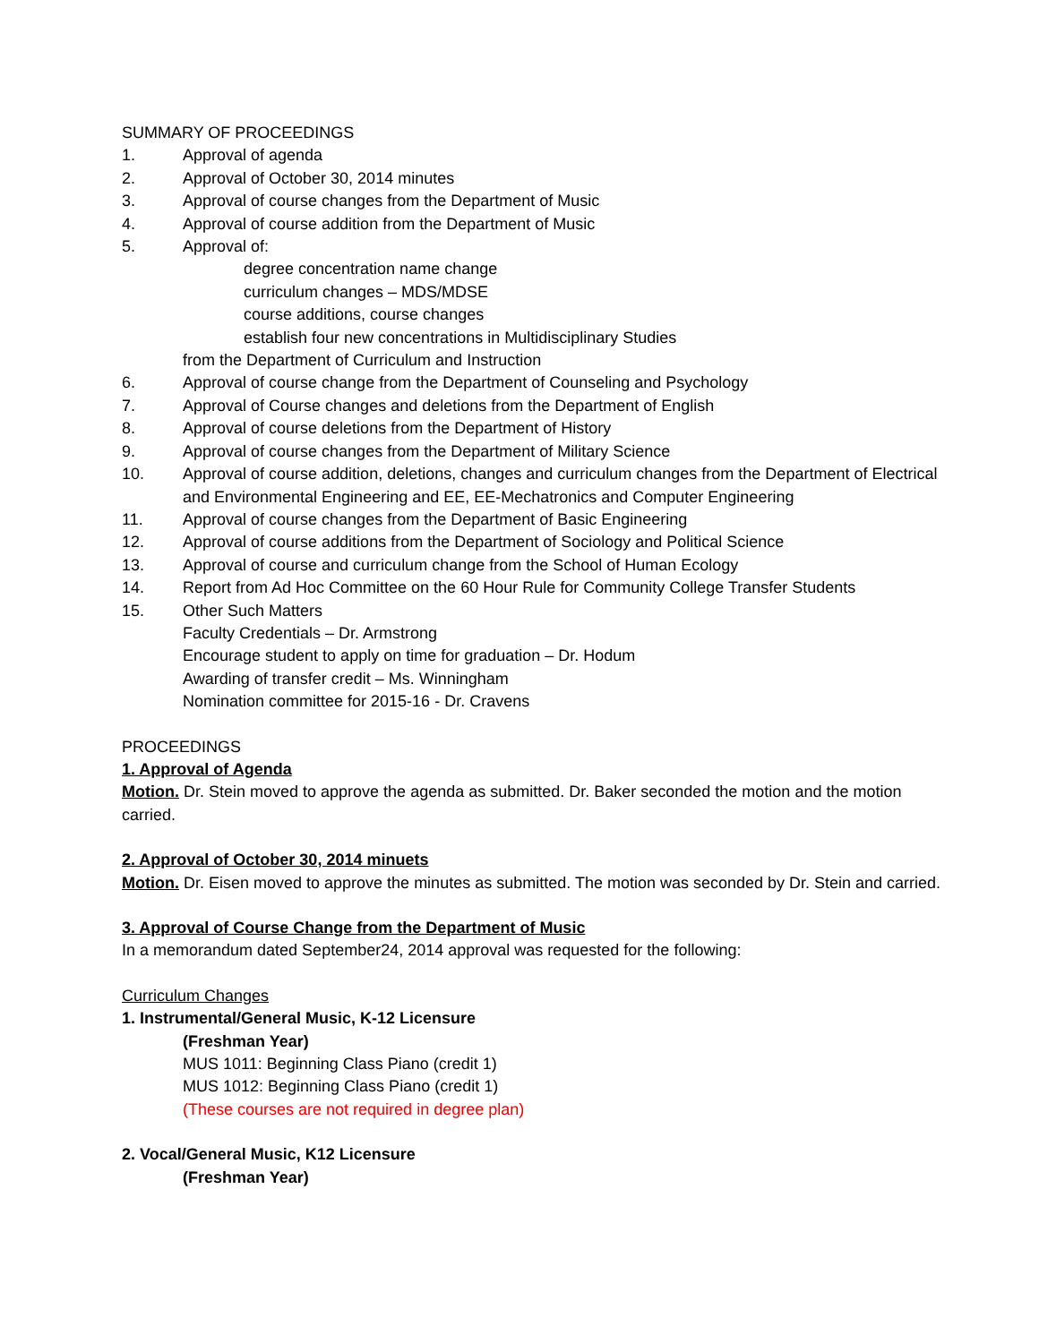SUMMARY OF PROCEEDINGS
1. Approval of agenda
2. Approval of October 30, 2014 minutes
3. Approval of course changes from the Department of Music
4. Approval of course addition from the Department of Music
5. Approval of:
degree concentration name change
curriculum changes – MDS/MDSE
course additions, course changes
establish four new concentrations in Multidisciplinary Studies
from the Department of Curriculum and Instruction
6. Approval of course change from the Department of Counseling and Psychology
7. Approval of Course changes and deletions from the Department of English
8. Approval of course deletions from the Department of History
9. Approval of course changes from the Department of Military Science
10. Approval of course addition, deletions, changes and curriculum changes from the Department of Electrical and Environmental Engineering and EE, EE-Mechatronics and Computer Engineering
11. Approval of course changes from the Department of Basic Engineering
12. Approval of course additions from the Department of Sociology and Political Science
13. Approval of course and curriculum change from the School of Human Ecology
14. Report from Ad Hoc Committee on the 60 Hour Rule for Community College Transfer Students
15. Other Such Matters
Faculty Credentials – Dr. Armstrong
Encourage student to apply on time for graduation – Dr. Hodum
Awarding of transfer credit – Ms. Winningham
Nomination committee for 2015-16 - Dr. Cravens
PROCEEDINGS
1. Approval of Agenda
Motion. Dr. Stein moved to approve the agenda as submitted. Dr. Baker seconded the motion and the motion carried.
2. Approval of October 30, 2014 minuets
Motion. Dr. Eisen moved to approve the minutes as submitted. The motion was seconded by Dr. Stein and carried.
3. Approval of Course Change from the Department of Music
In a memorandum dated September24, 2014 approval was requested for the following:
Curriculum Changes
1. Instrumental/General Music, K-12 Licensure
(Freshman Year)
MUS 1011: Beginning Class Piano (credit 1)
MUS 1012: Beginning Class Piano (credit 1)
(These courses are not required in degree plan)
2. Vocal/General Music, K12 Licensure
(Freshman Year)